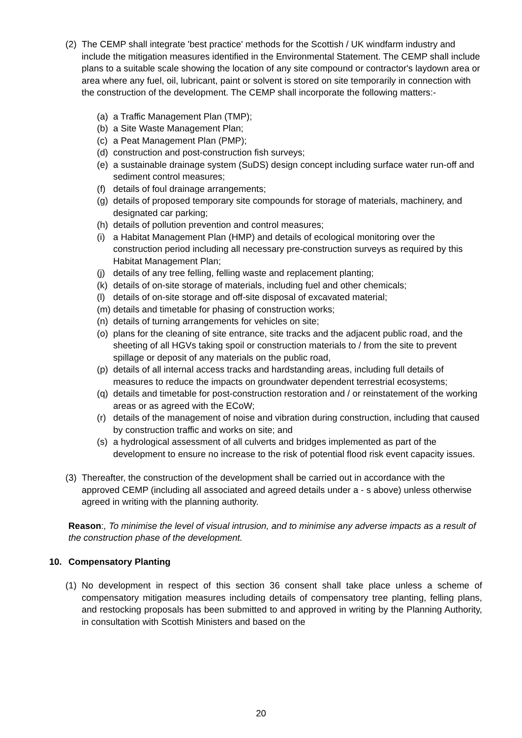(2)
The CEMP shall integrate 'best practice' methods for the Scottish / UK windfarm industry and include the mitigation measures identified in the Environmental Statement. The CEMP shall include plans to a suitable scale showing the location of any site compound or contractor's laydown area or area where any fuel, oil, lubricant, paint or solvent is stored on site temporarily in connection with the construction of the development. The CEMP shall incorporate the following matters:-
(a)
a Traffic Management Plan (TMP);
(b)
a Site Waste Management Plan;
(c)
a Peat Management Plan (PMP);
(d)
construction and post-construction fish surveys;
(e)
a sustainable drainage system (SuDS) design concept including surface water run-off and sediment control measures;
(f)
details of foul drainage arrangements;
(g)
details of proposed temporary site compounds for storage of materials, machinery, and designated car parking;
(h)
details of pollution prevention and control measures;
(i)
a Habitat Management Plan (HMP) and details of ecological monitoring over the construction period including all necessary pre-construction surveys as required by this Habitat Management Plan;
(j)
details of any tree felling, felling waste and replacement planting;
(k)
details of on-site storage of materials, including fuel and other chemicals;
(l)
details of on-site storage and off-site disposal of excavated material;
(m)
details and timetable for phasing of construction works;
(n)
details of turning arrangements for vehicles on site;
(o)
plans for the cleaning of site entrance, site tracks and the adjacent public road, and the sheeting of all HGVs taking spoil or construction materials to / from the site to prevent spillage or deposit of any materials on the public road,
(p)
details of all internal access tracks and hardstanding areas, including full details of measures to reduce the impacts on groundwater dependent terrestrial ecosystems;
(q)
details and timetable for post-construction restoration and / or reinstatement of the working areas or as agreed with the ECoW;
(r)
details of the management of noise and vibration during construction, including that caused by construction traffic and works on site; and
(s)
a hydrological assessment of all culverts and bridges implemented as part of the development to ensure no increase to the risk of potential flood risk event capacity issues.
(3)
Thereafter, the construction of the development shall be carried out in accordance with the approved CEMP (including all associated and agreed details under a - s above) unless otherwise agreed in writing with the planning authority.
Reason:, To minimise the level of visual intrusion, and to minimise any adverse impacts as a result of the construction phase of the development.
10. Compensatory Planting
(1)
No development in respect of this section 36 consent shall take place unless a scheme of compensatory mitigation measures including details of compensatory tree planting, felling plans, and restocking proposals has been submitted to and approved in writing by the Planning Authority, in consultation with Scottish Ministers and based on the
20